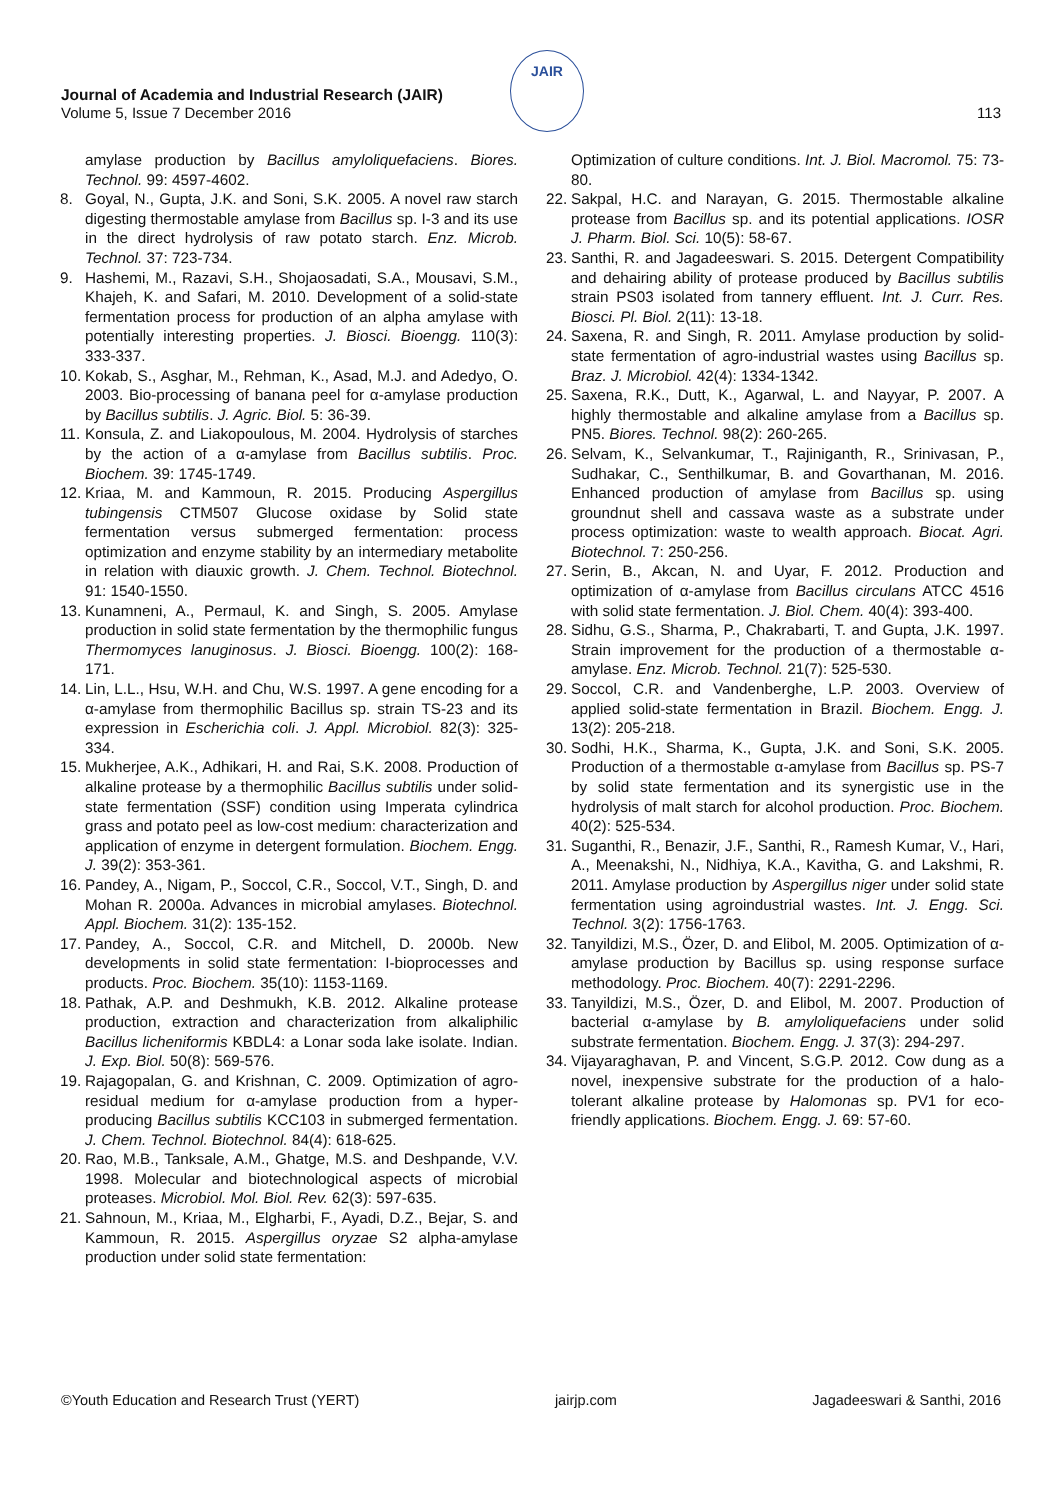JAIR
Journal of Academia and Industrial Research (JAIR)
Volume 5, Issue 7 December 2016
113
amylase production by Bacillus amyloliquefaciens. Biores. Technol. 99: 4597-4602.
8. Goyal, N., Gupta, J.K. and Soni, S.K. 2005. A novel raw starch digesting thermostable amylase from Bacillus sp. I-3 and its use in the direct hydrolysis of raw potato starch. Enz. Microb. Technol. 37: 723-734.
9. Hashemi, M., Razavi, S.H., Shojaosadati, S.A., Mousavi, S.M., Khajeh, K. and Safari, M. 2010. Development of a solid-state fermentation process for production of an alpha amylase with potentially interesting properties. J. Biosci. Bioengg. 110(3): 333-337.
10. Kokab, S., Asghar, M., Rehman, K., Asad, M.J. and Adedyo, O. 2003. Bio-processing of banana peel for α-amylase production by Bacillus subtilis. J. Agric. Biol. 5: 36-39.
11. Konsula, Z. and Liakopoulous, M. 2004. Hydrolysis of starches by the action of a α-amylase from Bacillus subtilis. Proc. Biochem. 39: 1745-1749.
12. Kriaa, M. and Kammoun, R. 2015. Producing Aspergillus tubingensis CTM507 Glucose oxidase by Solid state fermentation versus submerged fermentation: process optimization and enzyme stability by an intermediary metabolite in relation with diauxic growth. J. Chem. Technol. Biotechnol. 91: 1540-1550.
13. Kunamneni, A., Permaul, K. and Singh, S. 2005. Amylase production in solid state fermentation by the thermophilic fungus Thermomyces lanuginosus. J. Biosci. Bioengg. 100(2): 168-171.
14. Lin, L.L., Hsu, W.H. and Chu, W.S. 1997. A gene encoding for a α-amylase from thermophilic Bacillus sp. strain TS-23 and its expression in Escherichia coli. J. Appl. Microbiol. 82(3): 325-334.
15. Mukherjee, A.K., Adhikari, H. and Rai, S.K. 2008. Production of alkaline protease by a thermophilic Bacillus subtilis under solid-state fermentation (SSF) condition using Imperata cylindrica grass and potato peel as low-cost medium: characterization and application of enzyme in detergent formulation. Biochem. Engg. J. 39(2): 353-361.
16. Pandey, A., Nigam, P., Soccol, C.R., Soccol, V.T., Singh, D. and Mohan R. 2000a. Advances in microbial amylases. Biotechnol. Appl. Biochem. 31(2): 135-152.
17. Pandey, A., Soccol, C.R. and Mitchell, D. 2000b. New developments in solid state fermentation: I-bioprocesses and products. Proc. Biochem. 35(10): 1153-1169.
18. Pathak, A.P. and Deshmukh, K.B. 2012. Alkaline protease production, extraction and characterization from alkaliphilic Bacillus licheniformis KBDL4: a Lonar soda lake isolate. Indian. J. Exp. Biol. 50(8): 569-576.
19. Rajagopalan, G. and Krishnan, C. 2009. Optimization of agro-residual medium for α-amylase production from a hyper-producing Bacillus subtilis KCC103 in submerged fermentation. J. Chem. Technol. Biotechnol. 84(4): 618-625.
20. Rao, M.B., Tanksale, A.M., Ghatge, M.S. and Deshpande, V.V. 1998. Molecular and biotechnological aspects of microbial proteases. Microbiol. Mol. Biol. Rev. 62(3): 597-635.
21. Sahnoun, M., Kriaa, M., Elgharbi, F., Ayadi, D.Z., Bejar, S. and Kammoun, R. 2015. Aspergillus oryzae S2 alpha-amylase production under solid state fermentation:
Optimization of culture conditions. Int. J. Biol. Macromol. 75: 73-80.
22. Sakpal, H.C. and Narayan, G. 2015. Thermostable alkaline protease from Bacillus sp. and its potential applications. IOSR J. Pharm. Biol. Sci. 10(5): 58-67.
23. Santhi, R. and Jagadeeswari. S. 2015. Detergent Compatibility and dehairing ability of protease produced by Bacillus subtilis strain PS03 isolated from tannery effluent. Int. J. Curr. Res. Biosci. Pl. Biol. 2(11): 13-18.
24. Saxena, R. and Singh, R. 2011. Amylase production by solid-state fermentation of agro-industrial wastes using Bacillus sp. Braz. J. Microbiol. 42(4): 1334-1342.
25. Saxena, R.K., Dutt, K., Agarwal, L. and Nayyar, P. 2007. A highly thermostable and alkaline amylase from a Bacillus sp. PN5. Biores. Technol. 98(2): 260-265.
26. Selvam, K., Selvankumar, T., Rajiniganth, R., Srinivasan, P., Sudhakar, C., Senthilkumar, B. and Govarthanan, M. 2016. Enhanced production of amylase from Bacillus sp. using groundnut shell and cassava waste as a substrate under process optimization: waste to wealth approach. Biocat. Agri. Biotechnol. 7: 250-256.
27. Serin, B., Akcan, N. and Uyar, F. 2012. Production and optimization of α-amylase from Bacillus circulans ATCC 4516 with solid state fermentation. J. Biol. Chem. 40(4): 393-400.
28. Sidhu, G.S., Sharma, P., Chakrabarti, T. and Gupta, J.K. 1997. Strain improvement for the production of a thermostable α-amylase. Enz. Microb. Technol. 21(7): 525-530.
29. Soccol, C.R. and Vandenberghe, L.P. 2003. Overview of applied solid-state fermentation in Brazil. Biochem. Engg. J. 13(2): 205-218.
30. Sodhi, H.K., Sharma, K., Gupta, J.K. and Soni, S.K. 2005. Production of a thermostable α-amylase from Bacillus sp. PS-7 by solid state fermentation and its synergistic use in the hydrolysis of malt starch for alcohol production. Proc. Biochem. 40(2): 525-534.
31. Suganthi, R., Benazir, J.F., Santhi, R., Ramesh Kumar, V., Hari, A., Meenakshi, N., Nidhiya, K.A., Kavitha, G. and Lakshmi, R. 2011. Amylase production by Aspergillus niger under solid state fermentation using agroindustrial wastes. Int. J. Engg. Sci. Technol. 3(2): 1756-1763.
32. Tanyildizi, M.S., Özer, D. and Elibol, M. 2005. Optimization of α-amylase production by Bacillus sp. using response surface methodology. Proc. Biochem. 40(7): 2291-2296.
33. Tanyildizi, M.S., Özer, D. and Elibol, M. 2007. Production of bacterial α-amylase by B. amyloliquefaciens under solid substrate fermentation. Biochem. Engg. J. 37(3): 294-297.
34. Vijayaraghavan, P. and Vincent, S.G.P. 2012. Cow dung as a novel, inexpensive substrate for the production of a halo-tolerant alkaline protease by Halomonas sp. PV1 for eco-friendly applications. Biochem. Engg. J. 69: 57-60.
©Youth Education and Research Trust (YERT) jairjp.com Jagadeeswari & Santhi, 2016